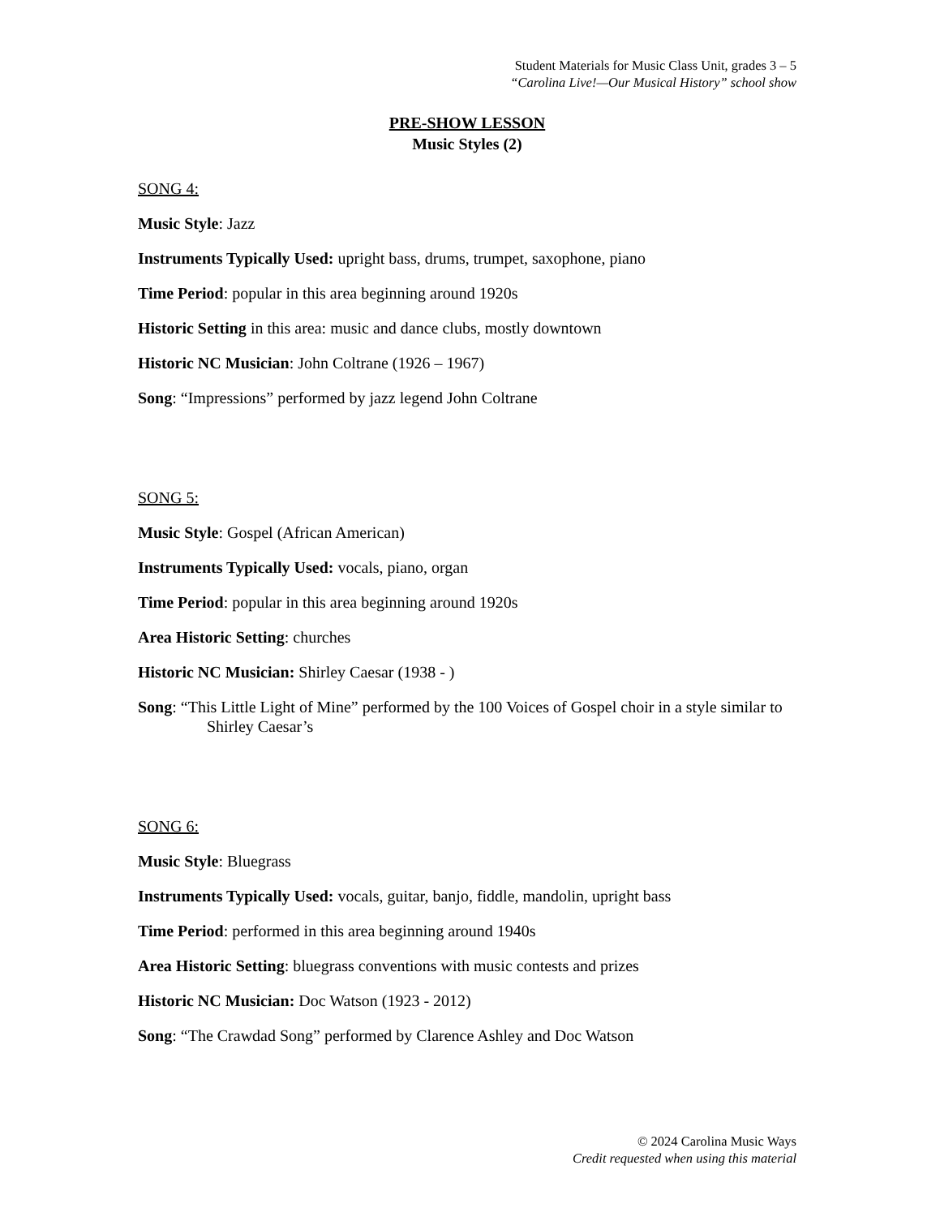Student Materials for Music Class Unit, grades 3 – 5
“Carolina Live!—Our Musical History” school show
PRE-SHOW LESSON
Music Styles (2)
SONG 4:
Music Style: Jazz
Instruments Typically Used: upright bass, drums, trumpet, saxophone, piano
Time Period: popular in this area beginning around 1920s
Historic Setting in this area: music and dance clubs, mostly downtown
Historic NC Musician: John Coltrane (1926 – 1967)
Song: “Impressions” performed by jazz legend John Coltrane
SONG 5:
Music Style: Gospel (African American)
Instruments Typically Used: vocals, piano, organ
Time Period: popular in this area beginning around 1920s
Area Historic Setting: churches
Historic NC Musician: Shirley Caesar (1938 - )
Song: “This Little Light of Mine” performed by the 100 Voices of Gospel choir in a style similar to Shirley Caesar’s
SONG 6:
Music Style: Bluegrass
Instruments Typically Used: vocals, guitar, banjo, fiddle, mandolin, upright bass
Time Period: performed in this area beginning around 1940s
Area Historic Setting: bluegrass conventions with music contests and prizes
Historic NC Musician: Doc Watson (1923 - 2012)
Song: “The Crawdad Song” performed by Clarence Ashley and Doc Watson
© 2024 Carolina Music Ways
Credit requested when using this material